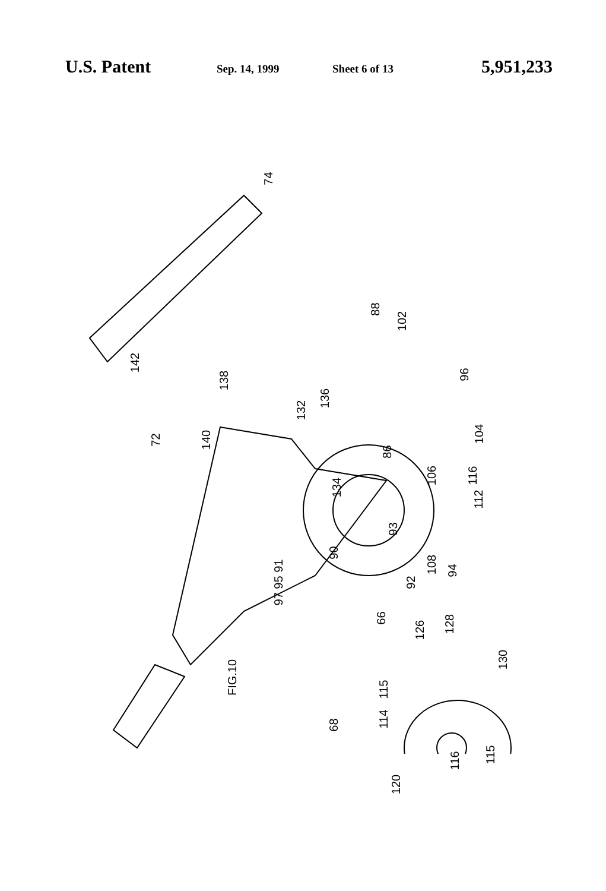U.S. Patent Sep. 14, 1999 Sheet 6 of 13 5,951,233
74
72
142
140
138
132
136
88
102
96
104
86
134
106 116
112
93
90
97 95 91
108 94
92
66
FIG.10
126 128
130
115
114
68
115
116
120